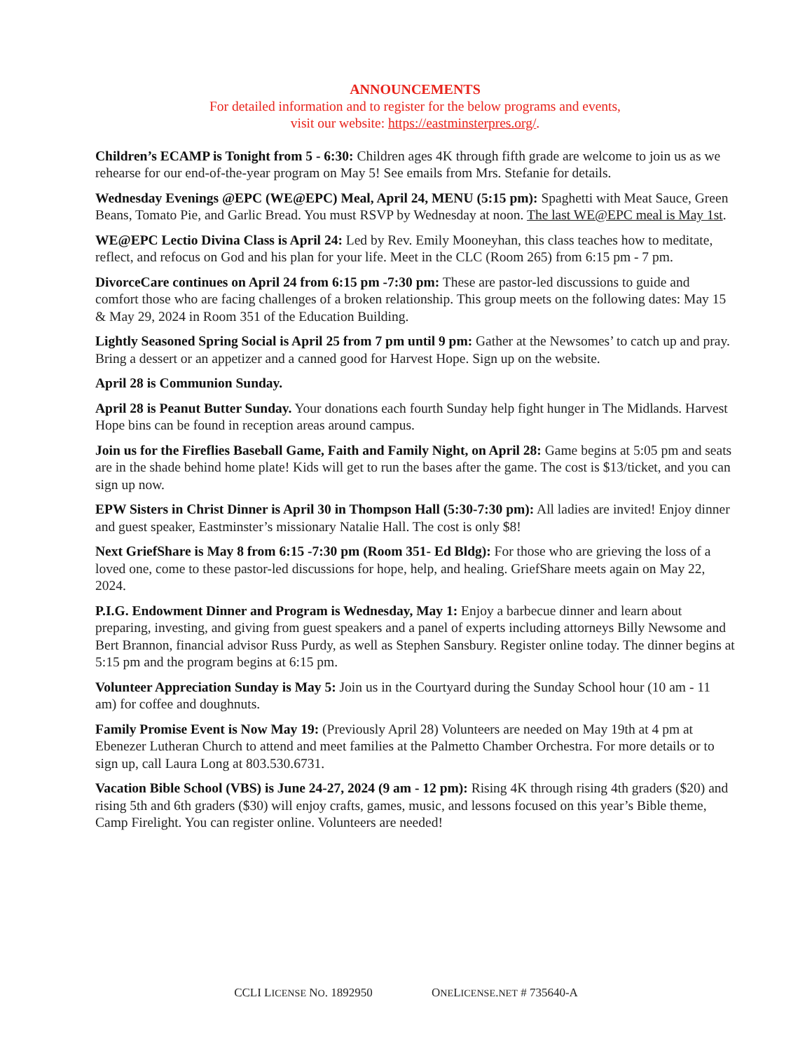ANNOUNCEMENTS
For detailed information and to register for the below programs and events,
visit our website: https://eastminsterpres.org/.
Children’s ECAMP is Tonight from 5 - 6:30: Children ages 4K through fifth grade are welcome to join us as we rehearse for our end-of-the-year program on May 5! See emails from Mrs. Stefanie for details.
Wednesday Evenings @EPC (WE@EPC) Meal, April 24, MENU (5:15 pm): Spaghetti with Meat Sauce, Green Beans, Tomato Pie, and Garlic Bread. You must RSVP by Wednesday at noon. The last WE@EPC meal is May 1st.
WE@EPC Lectio Divina Class is April 24: Led by Rev. Emily Mooneyhan, this class teaches how to meditate, reflect, and refocus on God and his plan for your life. Meet in the CLC (Room 265) from 6:15 pm - 7 pm.
DivorceCare continues on April 24 from 6:15 pm -7:30 pm: These are pastor-led discussions to guide and comfort those who are facing challenges of a broken relationship. This group meets on the following dates: May 15 & May 29, 2024 in Room 351 of the Education Building.
Lightly Seasoned Spring Social is April 25 from 7 pm until 9 pm: Gather at the Newsomes’ to catch up and pray. Bring a dessert or an appetizer and a canned good for Harvest Hope. Sign up on the website.
April 28 is Communion Sunday.
April 28 is Peanut Butter Sunday. Your donations each fourth Sunday help fight hunger in The Midlands. Harvest Hope bins can be found in reception areas around campus.
Join us for the Fireflies Baseball Game, Faith and Family Night, on April 28: Game begins at 5:05 pm and seats are in the shade behind home plate! Kids will get to run the bases after the game. The cost is $13/ticket, and you can sign up now.
EPW Sisters in Christ Dinner is April 30 in Thompson Hall (5:30-7:30 pm): All ladies are invited! Enjoy dinner and guest speaker, Eastminster’s missionary Natalie Hall. The cost is only $8!
Next GriefShare is May 8 from 6:15 -7:30 pm (Room 351- Ed Bldg): For those who are grieving the loss of a loved one, come to these pastor-led discussions for hope, help, and healing. GriefShare meets again on May 22, 2024.
P.I.G. Endowment Dinner and Program is Wednesday, May 1: Enjoy a barbecue dinner and learn about preparing, investing, and giving from guest speakers and a panel of experts including attorneys Billy Newsome and Bert Brannon, financial advisor Russ Purdy, as well as Stephen Sansbury. Register online today. The dinner begins at 5:15 pm and the program begins at 6:15 pm.
Volunteer Appreciation Sunday is May 5: Join us in the Courtyard during the Sunday School hour (10 am - 11 am) for coffee and doughnuts.
Family Promise Event is Now May 19: (Previously April 28) Volunteers are needed on May 19th at 4 pm at Ebenezer Lutheran Church to attend and meet families at the Palmetto Chamber Orchestra. For more details or to sign up, call Laura Long at 803.530.6731.
Vacation Bible School (VBS) is June 24-27, 2024 (9 am - 12 pm): Rising 4K through rising 4th graders ($20) and rising 5th and 6th graders ($30) will enjoy crafts, games, music, and lessons focused on this year’s Bible theme, Camp Firelight. You can register online. Volunteers are needed!
CCLI LICENSE NO. 1892950 ONELICENSE.NET # 735640-A